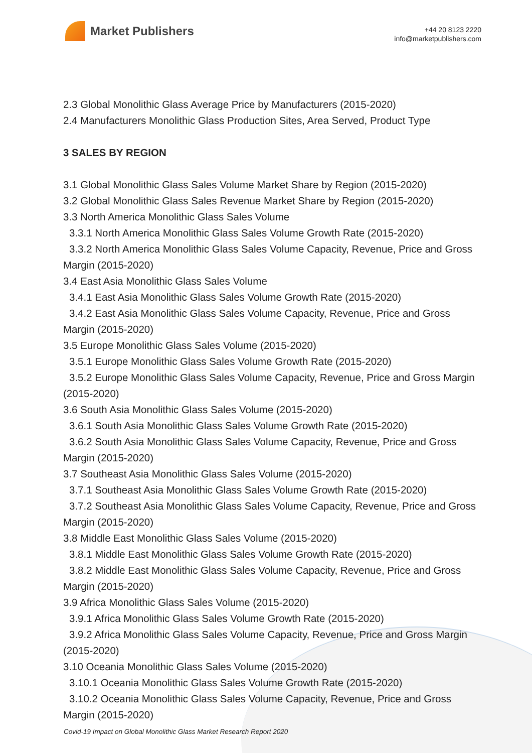Market Publishers
+44 20 8123 2220
info@marketpublishers.com
2.3 Global Monolithic Glass Average Price by Manufacturers (2015-2020)
2.4 Manufacturers Monolithic Glass Production Sites, Area Served, Product Type
3 SALES BY REGION
3.1 Global Monolithic Glass Sales Volume Market Share by Region (2015-2020)
3.2 Global Monolithic Glass Sales Revenue Market Share by Region (2015-2020)
3.3 North America Monolithic Glass Sales Volume
3.3.1 North America Monolithic Glass Sales Volume Growth Rate (2015-2020)
3.3.2 North America Monolithic Glass Sales Volume Capacity, Revenue, Price and Gross Margin (2015-2020)
3.4 East Asia Monolithic Glass Sales Volume
3.4.1 East Asia Monolithic Glass Sales Volume Growth Rate (2015-2020)
3.4.2 East Asia Monolithic Glass Sales Volume Capacity, Revenue, Price and Gross Margin (2015-2020)
3.5 Europe Monolithic Glass Sales Volume (2015-2020)
3.5.1 Europe Monolithic Glass Sales Volume Growth Rate (2015-2020)
3.5.2 Europe Monolithic Glass Sales Volume Capacity, Revenue, Price and Gross Margin (2015-2020)
3.6 South Asia Monolithic Glass Sales Volume (2015-2020)
3.6.1 South Asia Monolithic Glass Sales Volume Growth Rate (2015-2020)
3.6.2 South Asia Monolithic Glass Sales Volume Capacity, Revenue, Price and Gross Margin (2015-2020)
3.7 Southeast Asia Monolithic Glass Sales Volume (2015-2020)
3.7.1 Southeast Asia Monolithic Glass Sales Volume Growth Rate (2015-2020)
3.7.2 Southeast Asia Monolithic Glass Sales Volume Capacity, Revenue, Price and Gross Margin (2015-2020)
3.8 Middle East Monolithic Glass Sales Volume (2015-2020)
3.8.1 Middle East Monolithic Glass Sales Volume Growth Rate (2015-2020)
3.8.2 Middle East Monolithic Glass Sales Volume Capacity, Revenue, Price and Gross Margin (2015-2020)
3.9 Africa Monolithic Glass Sales Volume (2015-2020)
3.9.1 Africa Monolithic Glass Sales Volume Growth Rate (2015-2020)
3.9.2 Africa Monolithic Glass Sales Volume Capacity, Revenue, Price and Gross Margin (2015-2020)
3.10 Oceania Monolithic Glass Sales Volume (2015-2020)
3.10.1 Oceania Monolithic Glass Sales Volume Growth Rate (2015-2020)
3.10.2 Oceania Monolithic Glass Sales Volume Capacity, Revenue, Price and Gross Margin (2015-2020)
Covid-19 Impact on Global Monolithic Glass Market Research Report 2020